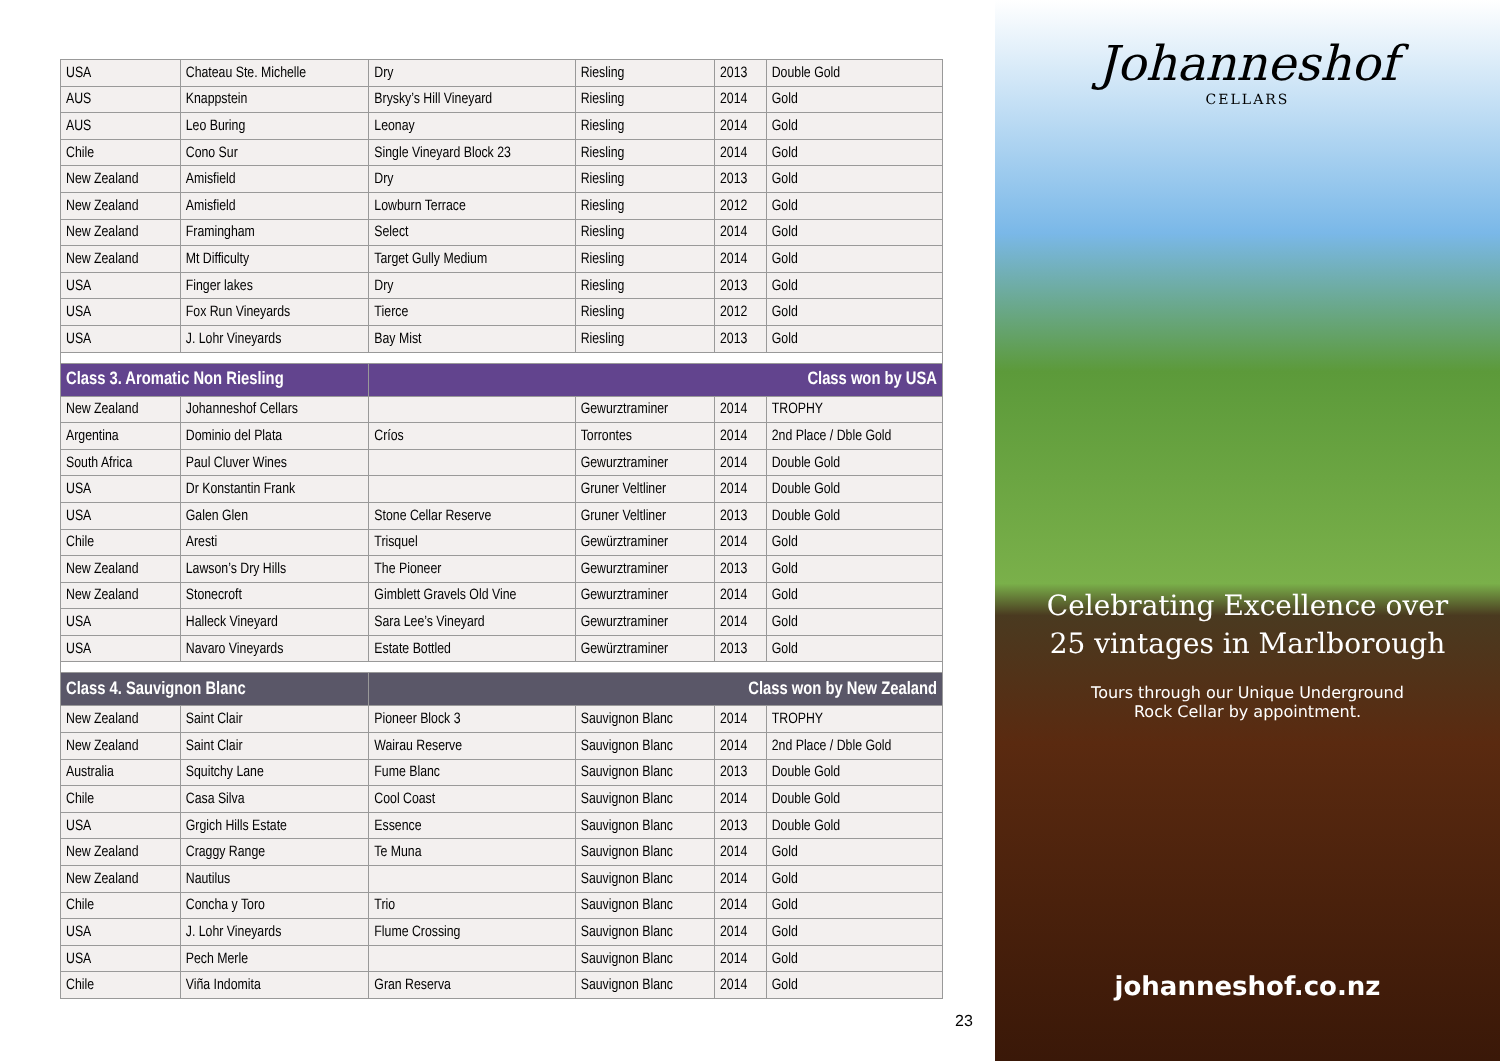| USA | Chateau Ste. Michelle | Dry | Riesling | 2013 | Double Gold |
| AUS | Knappstein | Brysky’s Hill Vineyard | Riesling | 2014 | Gold |
| AUS | Leo Buring | Leonay | Riesling | 2014 | Gold |
| Chile | Cono Sur | Single Vineyard Block 23 | Riesling | 2014 | Gold |
| New Zealand | Amisfield | Dry | Riesling | 2013 | Gold |
| New Zealand | Amisfield | Lowburn Terrace | Riesling | 2012 | Gold |
| New Zealand | Framingham | Select | Riesling | 2014 | Gold |
| New Zealand | Mt Difficulty | Target Gully Medium | Riesling | 2014 | Gold |
| USA | Finger lakes | Dry | Riesling | 2013 | Gold |
| USA | Fox Run Vineyards | Tierce | Riesling | 2012 | Gold |
| USA | J. Lohr Vineyards | Bay Mist | Riesling | 2013 | Gold |
| Class 3. Aromatic Non Riesling | | Class won by USA | | | |
| New Zealand | Johanneshof Cellars | | Gewurztraminer | 2014 | TROPHY |
| Argentina | Dominio del Plata | Críos | Torrontes | 2014 | 2nd Place / Dble Gold |
| South Africa | Paul Cluver Wines | | Gewurztraminer | 2014 | Double Gold |
| USA | Dr Konstantin Frank | | Gruner Veltliner | 2014 | Double Gold |
| USA | Galen Glen | Stone Cellar Reserve | Gruner Veltliner | 2013 | Double Gold |
| Chile | Aresti | Trisquel | Gewürztraminer | 2014 | Gold |
| New Zealand | Lawson’s Dry Hills | The Pioneer | Gewurztraminer | 2013 | Gold |
| New Zealand | Stonecroft | Gimblett Gravels Old Vine | Gewurztraminer | 2014 | Gold |
| USA | Halleck Vineyard | Sara Lee’s Vineyard | Gewurztraminer | 2014 | Gold |
| USA | Navaro Vineyards | Estate Bottled | Gewürztraminer | 2013 | Gold |
| Class 4. Sauvignon Blanc | | Class won by New Zealand | | | |
| New Zealand | Saint Clair | Pioneer Block 3 | Sauvignon Blanc | 2014 | TROPHY |
| New Zealand | Saint Clair | Wairau Reserve | Sauvignon Blanc | 2014 | 2nd Place / Dble Gold |
| Australia | Squitchy Lane | Fume Blanc | Sauvignon Blanc | 2013 | Double Gold |
| Chile | Casa Silva | Cool Coast | Sauvignon Blanc | 2014 | Double Gold |
| USA | Grgich Hills Estate | Essence | Sauvignon Blanc | 2013 | Double Gold |
| New Zealand | Craggy Range | Te Muna | Sauvignon Blanc | 2014 | Gold |
| New Zealand | Nautilus | | Sauvignon Blanc | 2014 | Gold |
| Chile | Concha y Toro | Trio | Sauvignon Blanc | 2014 | Gold |
| USA | J. Lohr Vineyards | Flume Crossing | Sauvignon Blanc | 2014 | Gold |
| USA | Pech Merle | | Sauvignon Blanc | 2014 | Gold |
| Chile | Viña Indomita | Gran Reserva | Sauvignon Blanc | 2014 | Gold |
23
Johanneshof
CELLARS
Celebrating Excellence over
25 vintages in Marlborough
Tours through our Unique Underground
Rock Cellar by appointment.
johanneshof.co.nz